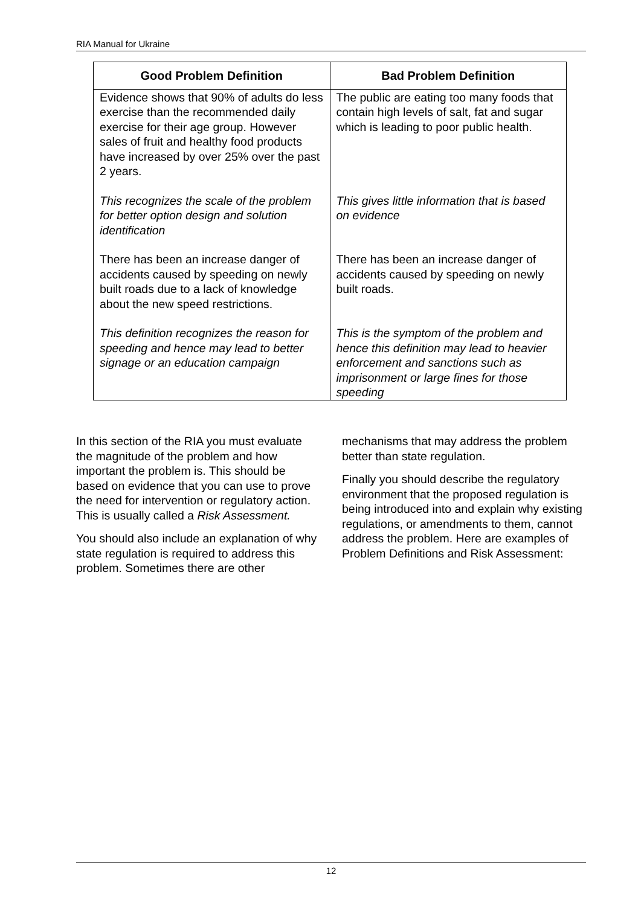RIA Manual for Ukraine
| Good Problem Definition | Bad Problem Definition |
| --- | --- |
| Evidence shows that 90% of adults do less exercise than the recommended daily exercise for their age group. However sales of fruit and healthy food products have increased by over 25% over the past 2 years. | The public are eating too many foods that contain high levels of salt, fat and sugar which is leading to poor public health. |
| This recognizes the scale of the problem for better option design and solution identification | This gives little information that is based on evidence |
| There has been an increase danger of accidents caused by speeding on newly built roads due to a lack of knowledge about the new speed restrictions. | There has been an increase danger of accidents caused by speeding on newly built roads. |
| This definition recognizes the reason for speeding and hence may lead to better signage or an education campaign | This is the symptom of the problem and hence this definition may lead to heavier enforcement and sanctions such as imprisonment or large fines for those speeding |
In this section of the RIA you must evaluate the magnitude of the problem and how important the problem is. This should be based on evidence that you can use to prove the need for intervention or regulatory action. This is usually called a Risk Assessment.
You should also include an explanation of why state regulation is required to address this problem. Sometimes there are other mechanisms that may address the problem better than state regulation.
Finally you should describe the regulatory environment that the proposed regulation is being introduced into and explain why existing regulations, or amendments to them, cannot address the problem. Here are examples of Problem Definitions and Risk Assessment:
12